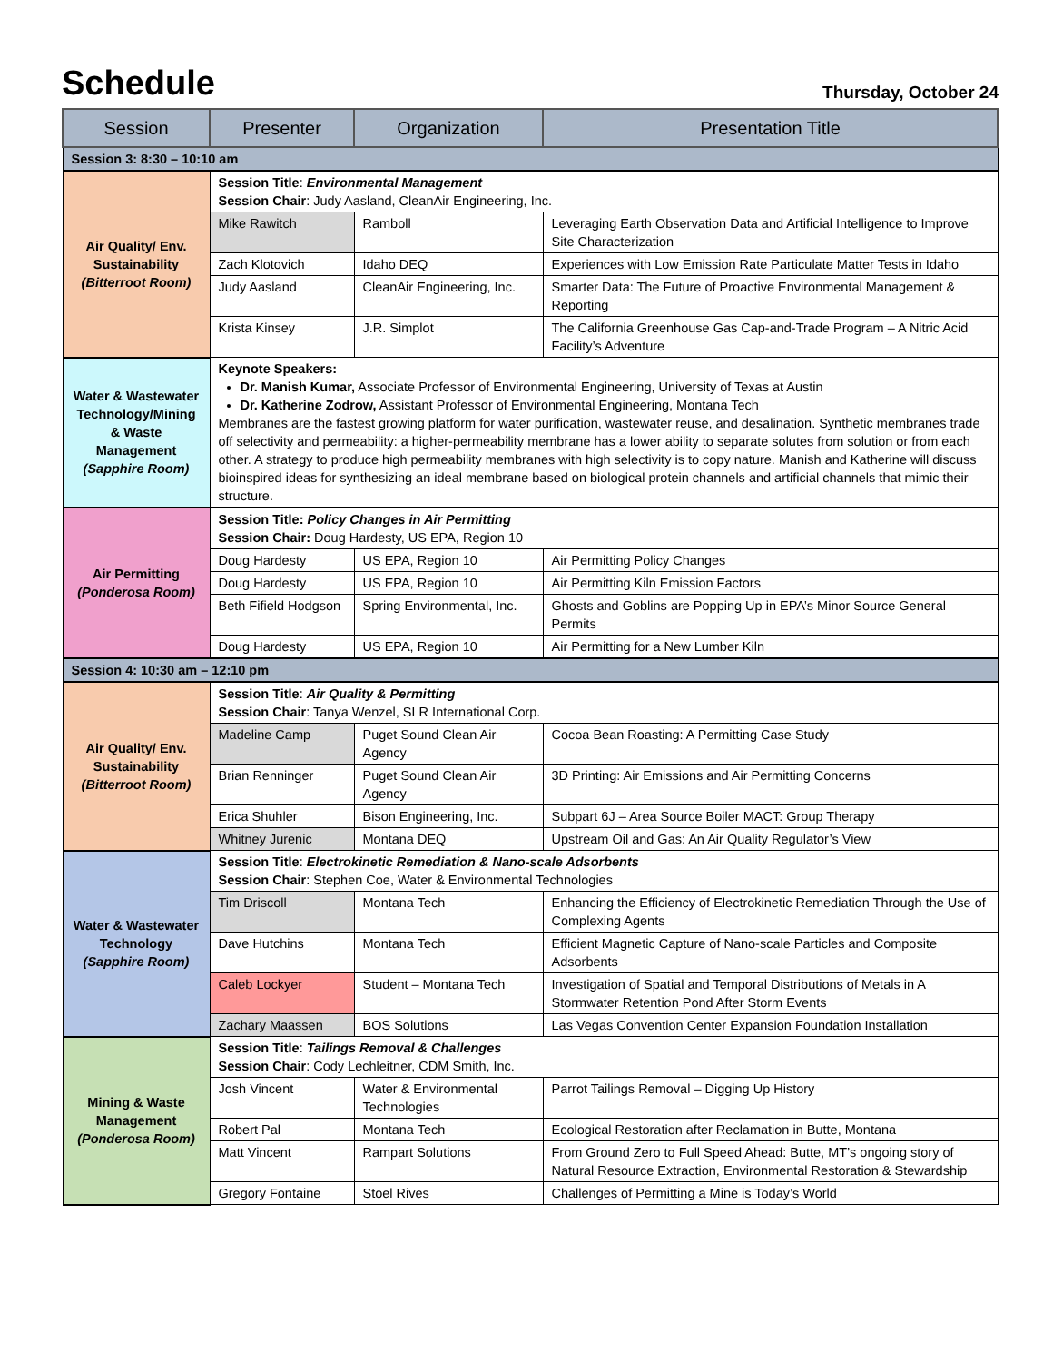Schedule
Thursday, October 24
| Session | Presenter | Organization | Presentation Title |
| --- | --- | --- | --- |
| Session 3: 8:30 – 10:10 am | | | |
| Air Quality/ Env. Sustainability (Bitterroot Room) | Session Title : Environmental Management Session Chair : Judy Aasland, CleanAir Engineering, Inc. | | |
| | Mike Rawitch | Ramboll | Leveraging Earth Observation Data and Artificial Intelligence to Improve Site Characterization |
| | Zach Klotovich | Idaho DEQ | Experiences with Low Emission Rate Particulate Matter Tests in Idaho |
| | Judy Aasland | CleanAir Engineering, Inc. | Smarter Data: The Future of Proactive Environmental Management & Reporting |
| | Krista Kinsey | J.R. Simplot | The California Greenhouse Gas Cap-and-Trade Program – A Nitric Acid Facility’s Adventure |
| Water & Wastewater Technology/Mining & Waste Management (Sapphire Room) | Keynote Speakers: Dr. Manish Kumar, Associate Professor of Environmental Engineering, University of Texas at Austin Dr. Katherine Zodrow, Assistant Professor of Environmental Engineering, Montana Tech Membranes are the fastest growing platform for water purification, wastewater reuse, and desalination. Synthetic membranes trade off selectivity and permeability: a higher-permeability membrane has a lower ability to separate solutes from solution or from each other. A strategy to produce high permeability membranes with high selectivity is to copy nature. Manish and Katherine will discuss bioinspired ideas for synthesizing an ideal membrane based on biological protein channels and artificial channels that mimic their structure. | | |
| Air Permitting (Ponderosa Room) | Session Title: Policy Changes in Air Permitting Session Chair: Doug Hardesty, US EPA, Region 10 | | |
| | Doug Hardesty | US EPA, Region 10 | Air Permitting Policy Changes |
| | Doug Hardesty | US EPA, Region 10 | Air Permitting Kiln Emission Factors |
| | Beth Fifield Hodgson | Spring Environmental, Inc. | Ghosts and Goblins are Popping Up in EPA’s Minor Source General Permits |
| | Doug Hardesty | US EPA, Region 10 | Air Permitting for a New Lumber Kiln |
| Session 4: 10:30 am – 12:10 pm | | | |
| Air Quality/ Env. Sustainability (Bitterroot Room) | Session Title : Air Quality & Permitting Session Chair : Tanya Wenzel, SLR International Corp. | | |
| | Madeline Camp | Puget Sound Clean Air Agency | Cocoa Bean Roasting: A Permitting Case Study |
| | Brian Renninger | Puget Sound Clean Air Agency | 3D Printing: Air Emissions and Air Permitting Concerns |
| | Erica Shuhler | Bison Engineering, Inc. | Subpart 6J – Area Source Boiler MACT: Group Therapy |
| | Whitney Jurenic | Montana DEQ | Upstream Oil and Gas: An Air Quality Regulator’s View |
| Water & Wastewater Technology (Sapphire Room) | Session Title : Electrokinetic Remediation & Nano-scale Adsorbents Session Chair : Stephen Coe, Water & Environmental Technologies | | |
| | Tim Driscoll | Montana Tech | Enhancing the Efficiency of Electrokinetic Remediation Through the Use of Complexing Agents |
| | Dave Hutchins | Montana Tech | Efficient Magnetic Capture of Nano-scale Particles and Composite Adsorbents |
| | Caleb Lockyer | Student – Montana Tech | Investigation of Spatial and Temporal Distributions of Metals in A Stormwater Retention Pond After Storm Events |
| | Zachary Maassen | BOS Solutions | Las Vegas Convention Center Expansion Foundation Installation |
| Mining & Waste Management (Ponderosa Room) | Session Title : Tailings Removal & Challenges Session Chair : Cody Lechleitner, CDM Smith, Inc. | | |
| | Josh Vincent | Water & Environmental Technologies | Parrot Tailings Removal – Digging Up History |
| | Robert Pal | Montana Tech | Ecological Restoration after Reclamation in Butte, Montana |
| | Matt Vincent | Rampart Solutions | From Ground Zero to Full Speed Ahead: Butte, MT’s ongoing story of Natural Resource Extraction, Environmental Restoration & Stewardship |
| | Gregory Fontaine | Stoel Rives | Challenges of Permitting a Mine is Today’s World |